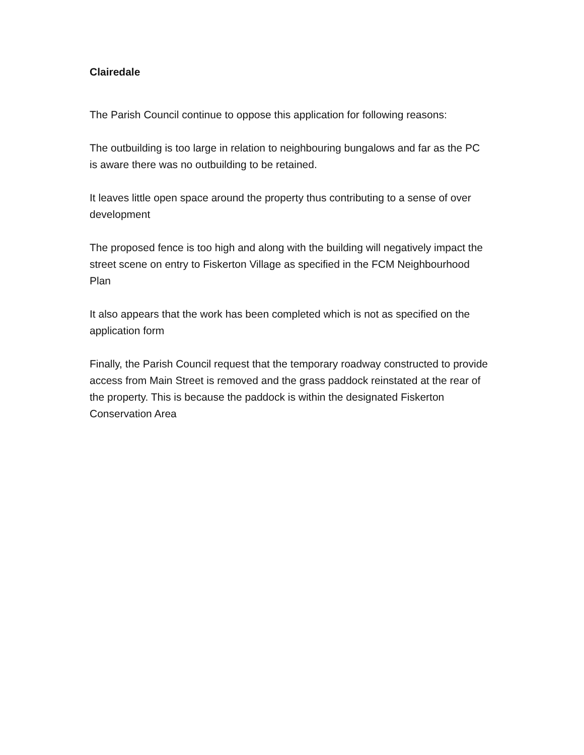Clairedale
The Parish Council continue to oppose this application for following reasons:
The outbuilding is too large in relation to neighbouring bungalows and far as the PC is aware there was no outbuilding to be retained.
It leaves little open space around the property thus contributing to a sense of over development
The proposed fence is too high and along with the building will negatively impact the street scene on entry to Fiskerton Village as specified in the FCM Neighbourhood Plan
It also appears that the work has been completed which is not as specified on the application form
Finally, the Parish Council request that the temporary roadway constructed to provide access from Main Street is removed and the grass paddock reinstated at the rear of the property. This is because the paddock is within the designated Fiskerton Conservation Area